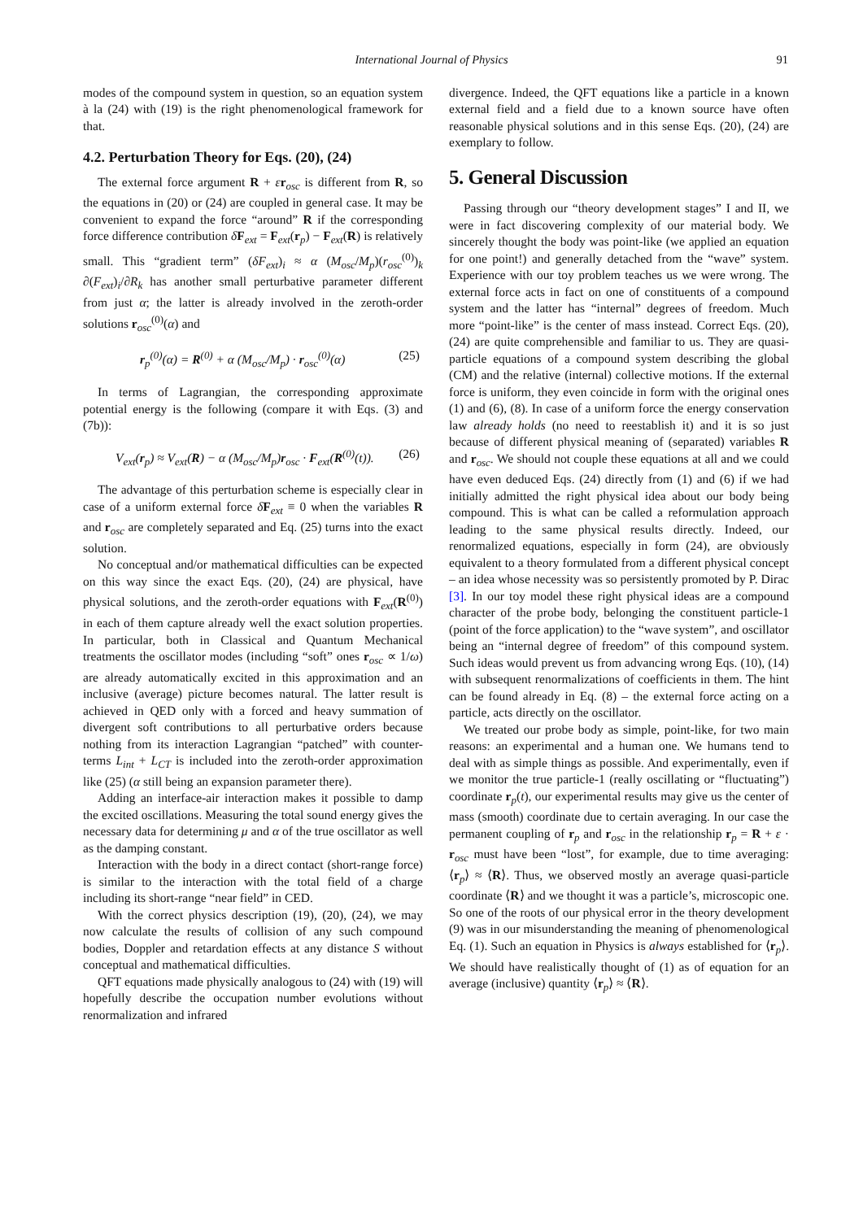International Journal of Physics
91
modes of the compound system in question, so an equation system à la (24) with (19) is the right phenomenological framework for that.
4.2. Perturbation Theory for Eqs. (20), (24)
The external force argument R + εr<sub>osc</sub> is different from R, so the equations in (20) or (24) are coupled in general case. It may be convenient to expand the force “around” R if the corresponding force difference contribution δF<sub>ext</sub> = F<sub>ext</sub>(r<sub>p</sub>) − F<sub>ext</sub>(R) is relatively small. This “gradient term” (δF<sub>ext</sub>)<sub>i</sub> ≈ α (M<sub>osc</sub>/M<sub>p</sub>)(r<sub>osc</sub><sup>(0)</sup>)<sub>k</sub> ∂(F<sub>ext</sub>)<sub>i</sub>/∂R<sub>k</sub> has another small perturbative parameter different from just α; the latter is already involved in the zeroth-order solutions r<sub>osc</sub><sup>(0)</sup>(α) and
r<sub>p</sub><sup>(0)</sup>(α) = R<sup>(0)</sup> + α (M<sub>osc</sub>/M<sub>p</sub>) · r<sub>osc</sub><sup>(0)</sup>(α) (25)
In terms of Lagrangian, the corresponding approximate potential energy is the following (compare it with Eqs. (3) and (7b)):
V<sub>ext</sub>(r<sub>p</sub>) ≈ V<sub>ext</sub>(R) − α (M<sub>osc</sub>/M<sub>p</sub>)r<sub>osc</sub> · F<sub>ext</sub>(R<sup>(0)</sup>(t)). (26)
The advantage of this perturbation scheme is especially clear in case of a uniform external force δF<sub>ext</sub> ≡ 0 when the variables R and r<sub>osc</sub> are completely separated and Eq. (25) turns into the exact solution.
No conceptual and/or mathematical difficulties can be expected on this way since the exact Eqs. (20), (24) are physical, have physical solutions, and the zeroth-order equations with F<sub>ext</sub>(R<sup>(0)</sup>) in each of them capture already well the exact solution properties. In particular, both in Classical and Quantum Mechanical treatments the oscillator modes (including “soft” ones r<sub>osc</sub> ∝ 1/ω) are already automatically excited in this approximation and an inclusive (average) picture becomes natural. The latter result is achieved in QED only with a forced and heavy summation of divergent soft contributions to all perturbative orders because nothing from its interaction Lagrangian “patched” with counter-terms L<sub>int</sub> + L<sub>CT</sub> is included into the zeroth-order approximation like (25) (α still being an expansion parameter there).
Adding an interface-air interaction makes it possible to damp the excited oscillations. Measuring the total sound energy gives the necessary data for determining μ and α of the true oscillator as well as the damping constant.
Interaction with the body in a direct contact (short-range force) is similar to the interaction with the total field of a charge including its short-range “near field” in CED.
With the correct physics description (19), (20), (24), we may now calculate the results of collision of any such compound bodies, Doppler and retardation effects at any distance S without conceptual and mathematical difficulties.
QFT equations made physically analogous to (24) with (19) will hopefully describe the occupation number evolutions without renormalization and infrared
divergence. Indeed, the QFT equations like a particle in a known external field and a field due to a known source have often reasonable physical solutions and in this sense Eqs. (20), (24) are exemplary to follow.
5. General Discussion
Passing through our “theory development stages” I and II, we were in fact discovering complexity of our material body. We sincerely thought the body was point-like (we applied an equation for one point!) and generally detached from the “wave” system. Experience with our toy problem teaches us we were wrong. The external force acts in fact on one of constituents of a compound system and the latter has “internal” degrees of freedom. Much more “point-like” is the center of mass instead. Correct Eqs. (20), (24) are quite comprehensible and familiar to us. They are quasi-particle equations of a compound system describing the global (CM) and the relative (internal) collective motions. If the external force is uniform, they even coincide in form with the original ones (1) and (6), (8). In case of a uniform force the energy conservation law already holds (no need to reestablish it) and it is so just because of different physical meaning of (separated) variables R and r<sub>osc</sub>. We should not couple these equations at all and we could have even deduced Eqs. (24) directly from (1) and (6) if we had initially admitted the right physical idea about our body being compound. This is what can be called a reformulation approach leading to the same physical results directly. Indeed, our renormalized equations, especially in form (24), are obviously equivalent to a theory formulated from a different physical concept – an idea whose necessity was so persistently promoted by P. Dirac [3]. In our toy model these right physical ideas are a compound character of the probe body, belonging the constituent particle-1 (point of the force application) to the “wave system”, and oscillator being an “internal degree of freedom” of this compound system. Such ideas would prevent us from advancing wrong Eqs. (10), (14) with subsequent renormalizations of coefficients in them. The hint can be found already in Eq. (8) – the external force acting on a particle, acts directly on the oscillator.
We treated our probe body as simple, point-like, for two main reasons: an experimental and a human one. We humans tend to deal with as simple things as possible. And experimentally, even if we monitor the true particle-1 (really oscillating or “fluctuating”) coordinate r<sub>p</sub>(t), our experimental results may give us the center of mass (smooth) coordinate due to certain averaging. In our case the permanent coupling of r<sub>p</sub> and r<sub>osc</sub> in the relationship r<sub>p</sub> = R + ε · r<sub>osc</sub> must have been “lost”, for example, due to time averaging: ⟨r<sub>p</sub>⟩ ≈ ⟨R⟩. Thus, we observed mostly an average quasi-particle coordinate ⟨R⟩ and we thought it was a particle’s, microscopic one. So one of the roots of our physical error in the theory development (9) was in our misunderstanding the meaning of phenomenological Eq. (1). Such an equation in Physics is always established for ⟨r<sub>p</sub>⟩. We should have realistically thought of (1) as of equation for an average (inclusive) quantity ⟨r<sub>p</sub>⟩ ≈ ⟨R⟩.